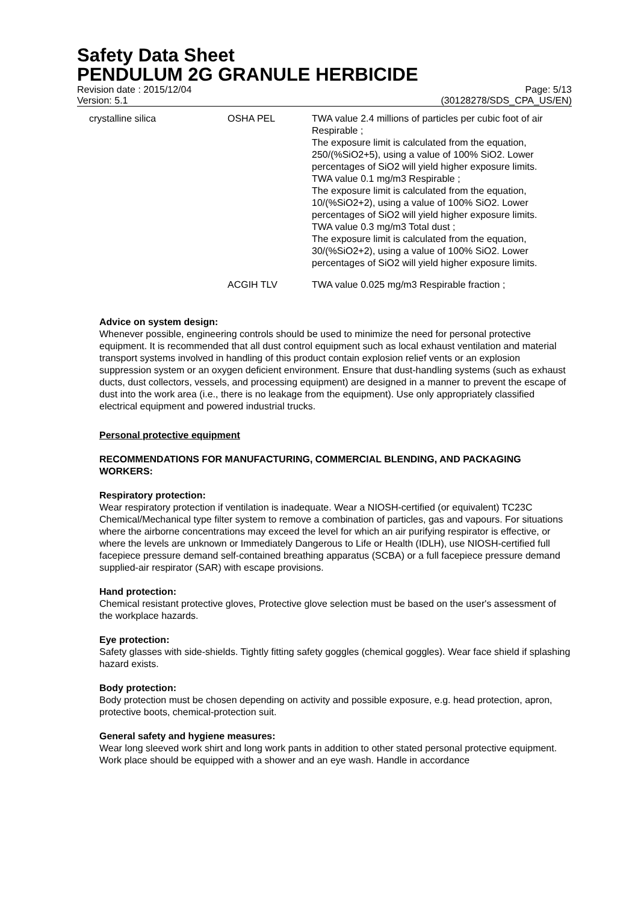Safety Data Sheet
PENDULUM 2G GRANULE HERBICIDE
Revision date : 2015/12/04
Version: 5.1
Page: 5/13
(30128278/SDS_CPA_US/EN)
| crystalline silica | OSHA PEL | TWA value 2.4 millions of particles per cubic foot of air Respirable ; The exposure limit is calculated from the equation, 250/(%SiO2+5), using a value of 100% SiO2. Lower percentages of SiO2 will yield higher exposure limits. TWA value 0.1 mg/m3 Respirable ; The exposure limit is calculated from the equation, 10/(%SiO2+2), using a value of 100% SiO2. Lower percentages of SiO2 will yield higher exposure limits. TWA value 0.3 mg/m3 Total dust ; The exposure limit is calculated from the equation, 30/(%SiO2+2), using a value of 100% SiO2. Lower percentages of SiO2 will yield higher exposure limits. |
| | ACGIH TLV | TWA value 0.025 mg/m3 Respirable fraction ; |
Advice on system design:
Whenever possible, engineering controls should be used to minimize the need for personal protective equipment. It is recommended that all dust control equipment such as local exhaust ventilation and material transport systems involved in handling of this product contain explosion relief vents or an explosion suppression system or an oxygen deficient environment. Ensure that dust-handling systems (such as exhaust ducts, dust collectors, vessels, and processing equipment) are designed in a manner to prevent the escape of dust into the work area (i.e., there is no leakage from the equipment). Use only appropriately classified electrical equipment and powered industrial trucks.
Personal protective equipment
RECOMMENDATIONS FOR MANUFACTURING, COMMERCIAL BLENDING, AND PACKAGING WORKERS:
Respiratory protection:
Wear respiratory protection if ventilation is inadequate. Wear a NIOSH-certified (or equivalent) TC23C Chemical/Mechanical type filter system to remove a combination of particles, gas and vapours. For situations where the airborne concentrations may exceed the level for which an air purifying respirator is effective, or where the levels are unknown or Immediately Dangerous to Life or Health (IDLH), use NIOSH-certified full facepiece pressure demand self-contained breathing apparatus (SCBA) or a full facepiece pressure demand supplied-air respirator (SAR) with escape provisions.
Hand protection:
Chemical resistant protective gloves, Protective glove selection must be based on the user's assessment of the workplace hazards.
Eye protection:
Safety glasses with side-shields. Tightly fitting safety goggles (chemical goggles). Wear face shield if splashing hazard exists.
Body protection:
Body protection must be chosen depending on activity and possible exposure, e.g. head protection, apron, protective boots, chemical-protection suit.
General safety and hygiene measures:
Wear long sleeved work shirt and long work pants in addition to other stated personal protective equipment. Work place should be equipped with a shower and an eye wash. Handle in accordance